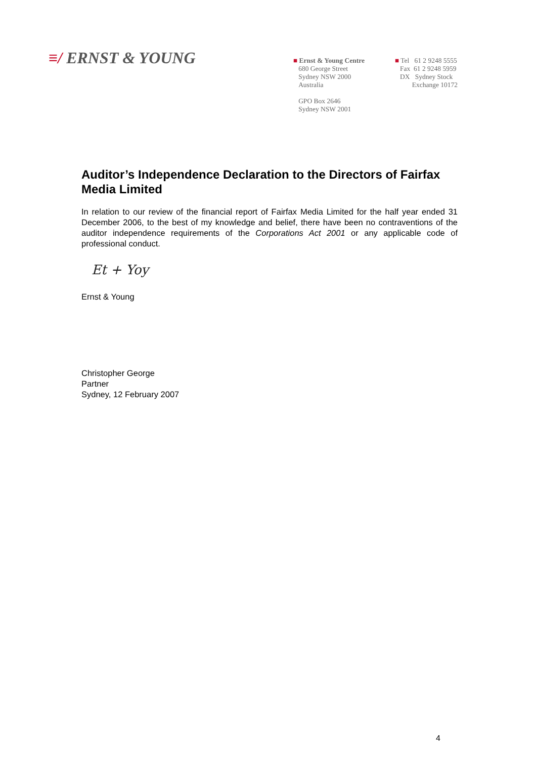≡/ ERNST & YOUNG
■ Ernst & Young Centre
680 George Street
Sydney NSW 2000
Australia
GPO Box 2646
Sydney NSW 2001
■ Tel 61 2 9248 5555
Fax 61 2 9248 5959
DX Sydney Stock
Exchange 10172
Auditor’s Independence Declaration to the Directors of Fairfax Media Limited
In relation to our review of the financial report of Fairfax Media Limited for the half year ended 31 December 2006, to the best of my knowledge and belief, there have been no contraventions of the auditor independence requirements of the Corporations Act 2001 or any applicable code of professional conduct.
Et + Yoy
Ernst & Young
Christopher George
Partner
Sydney, 12 February 2007
4